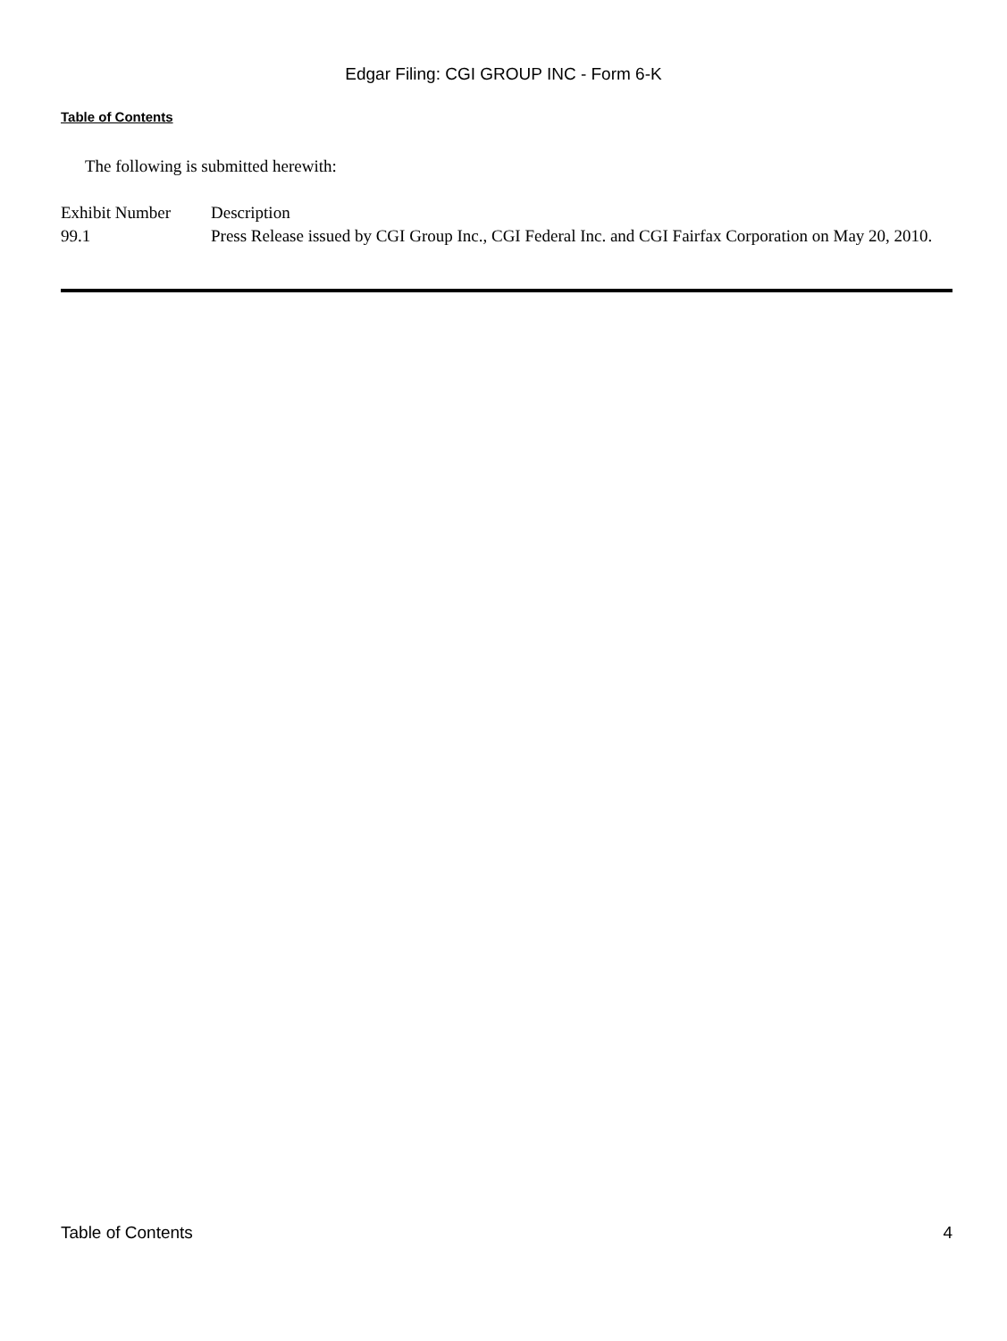Edgar Filing: CGI GROUP INC - Form 6-K
Table of Contents
The following is submitted herewith:
| Exhibit Number | Description |
| --- | --- |
| 99.1 | Press Release issued by CGI Group Inc., CGI Federal Inc. and CGI Fairfax Corporation on May 20, 2010. |
Table of Contents 4